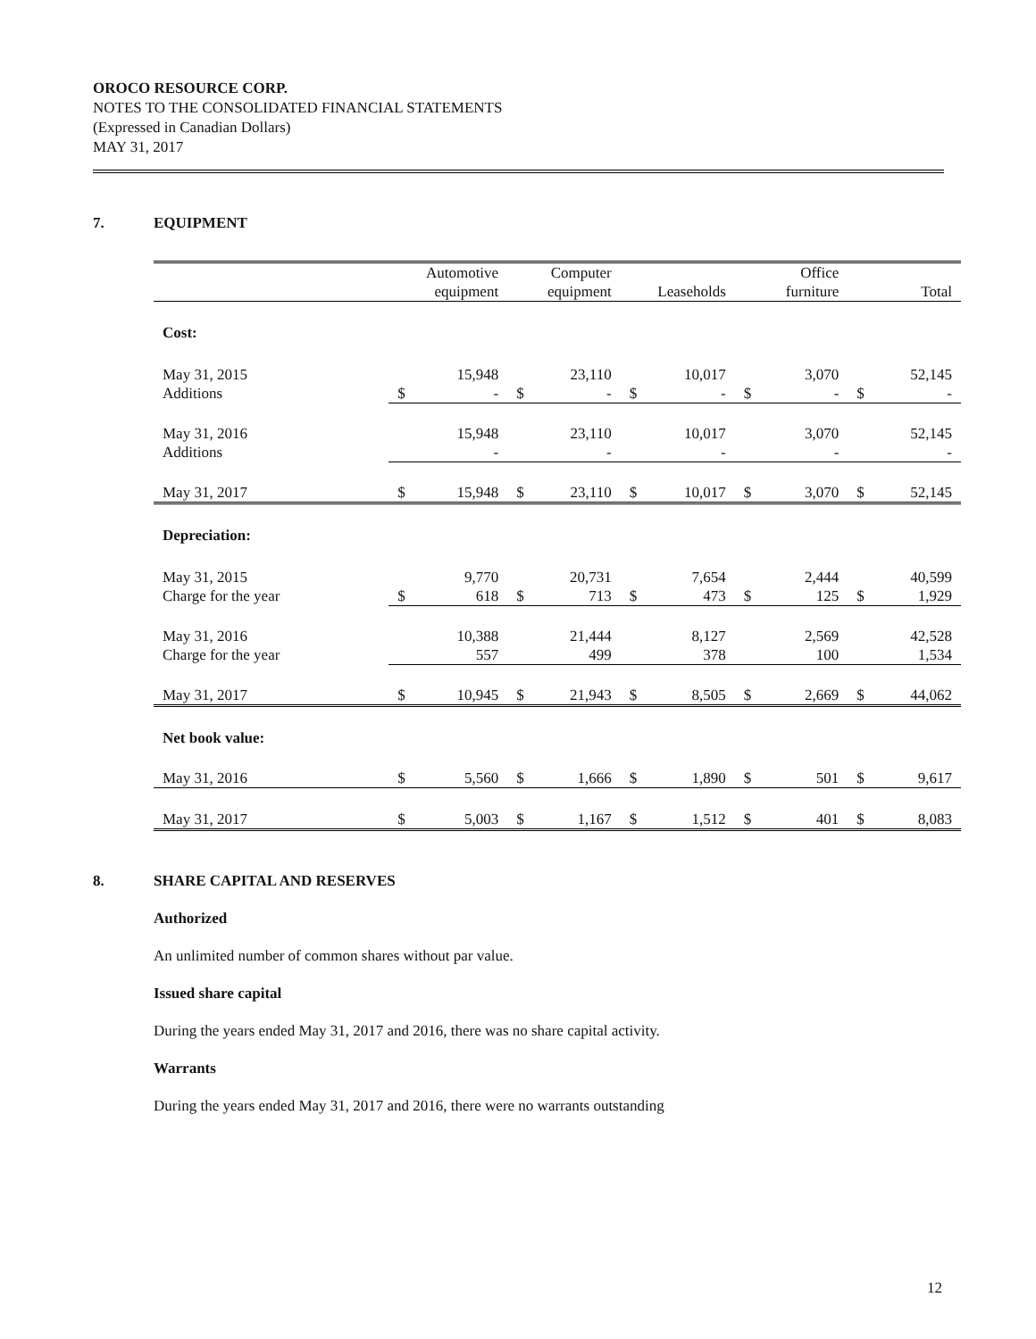OROCO RESOURCE CORP.
NOTES TO THE CONSOLIDATED FINANCIAL STATEMENTS
(Expressed in Canadian Dollars)
MAY 31, 2017
7. EQUIPMENT
| | | Automotive equipment | | Computer equipment | | Leaseholds | | Office furniture | | Total |
| Cost: | | | | | | | | | | |
| May 31, 2015 Additions | $ | 15,948 - | $ | 23,110 - | $ | 10,017 - | $ | 3,070 - | $ | 52,145 - |
| May 31, 2016 Additions | | 15,948 - | | 23,110 - | | 10,017 - | | 3,070 - | | 52,145 - |
| May 31, 2017 | $ | 15,948 | $ | 23,110 | $ | 10,017 | $ | 3,070 | $ | 52,145 |
| Depreciation: | | | | | | | | | | |
| May 31, 2015 Charge for the year | $ | 9,770 618 | $ | 20,731 713 | $ | 7,654 473 | $ | 2,444 125 | $ | 40,599 1,929 |
| May 31, 2016 Charge for the year | | 10,388 557 | | 21,444 499 | | 8,127 378 | | 2,569 100 | | 42,528 1,534 |
| May 31, 2017 | $ | 10,945 | $ | 21,943 | $ | 8,505 | $ | 2,669 | $ | 44,062 |
| Net book value: | | | | | | | | | | |
| May 31, 2016 | $ | 5,560 | $ | 1,666 | $ | 1,890 | $ | 501 | $ | 9,617 |
| May 31, 2017 | $ | 5,003 | $ | 1,167 | $ | 1,512 | $ | 401 | $ | 8,083 |
8. SHARE CAPITAL AND RESERVES
Authorized
An unlimited number of common shares without par value.
Issued share capital
During the years ended May 31, 2017 and 2016, there was no share capital activity.
Warrants
During the years ended May 31, 2017 and 2016, there were no warrants outstanding
12